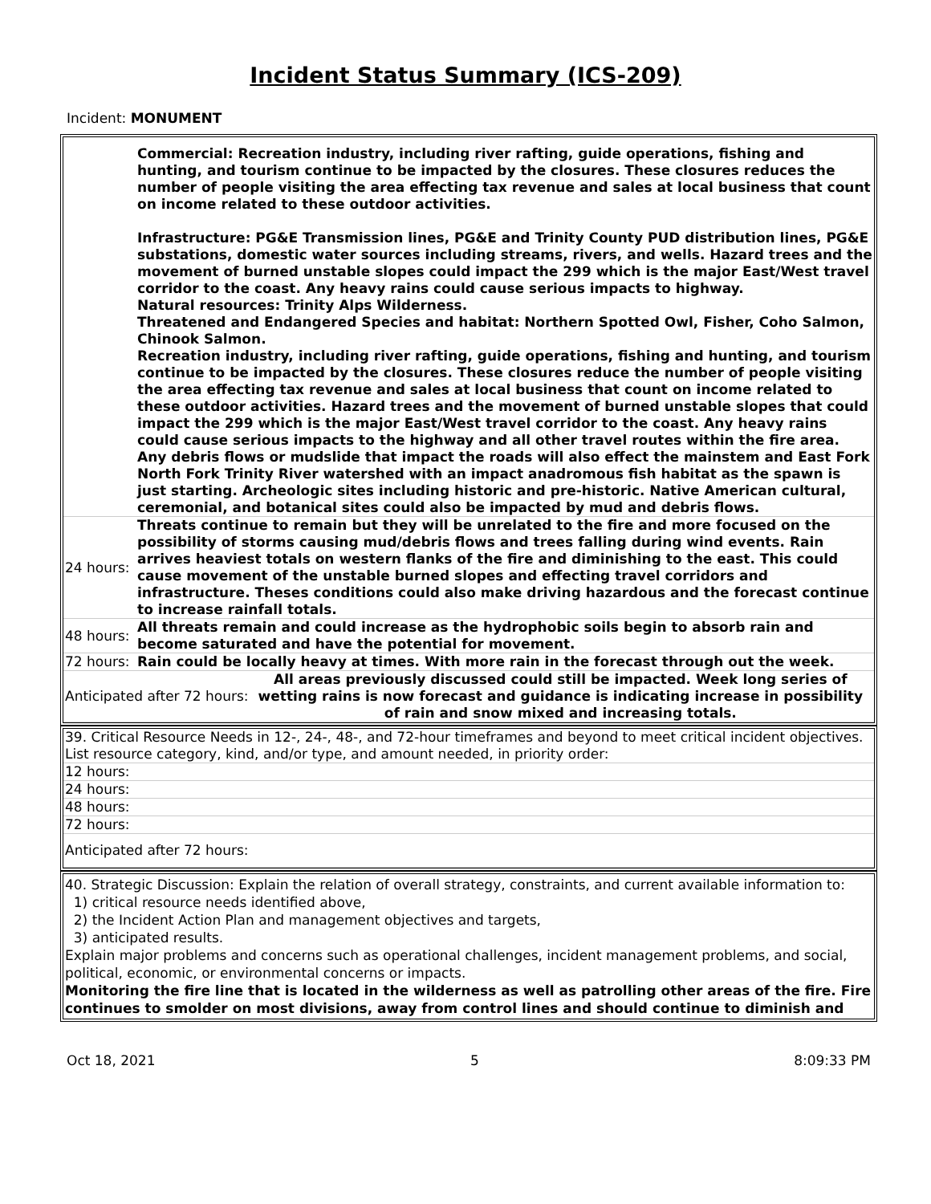Incident Status Summary (ICS-209)
Incident: MONUMENT
| | Commercial: Recreation industry, including river rafting, guide operations, fishing and hunting, and tourism continue to be impacted by the closures. These closures reduces the number of people visiting the area effecting tax revenue and sales at local business that count on income related to these outdoor activities. Infrastructure: PG&E Transmission lines, PG&E and Trinity County PUD distribution lines, PG&E substations, domestic water sources including streams, rivers, and wells. Hazard trees and the movement of burned unstable slopes could impact the 299 which is the major East/West travel corridor to the coast. Any heavy rains could cause serious impacts to highway. Natural resources: Trinity Alps Wilderness. Threatened and Endangered Species and habitat: Northern Spotted Owl, Fisher, Coho Salmon, Chinook Salmon. Recreation industry, including river rafting, guide operations, fishing and hunting, and tourism continue to be impacted by the closures. These closures reduce the number of people visiting the area effecting tax revenue and sales at local business that count on income related to these outdoor activities. Hazard trees and the movement of burned unstable slopes that could impact the 299 which is the major East/West travel corridor to the coast. Any heavy rains could cause serious impacts to the highway and all other travel routes within the fire area. Any debris flows or mudslide that impact the roads will also effect the mainstem and East Fork North Fork Trinity River watershed with an impact anadromous fish habitat as the spawn is just starting. Archeologic sites including historic and pre-historic. Native American cultural, ceremonial, and botanical sites could also be impacted by mud and debris flows. |
| 24 hours: | Threats continue to remain but they will be unrelated to the fire and more focused on the possibility of storms causing mud/debris flows and trees falling during wind events. Rain arrives heaviest totals on western flanks of the fire and diminishing to the east. This could cause movement of the unstable burned slopes and effecting travel corridors and infrastructure. Theses conditions could also make driving hazardous and the forecast continue to increase rainfall totals. |
| 48 hours: | All threats remain and could increase as the hydrophobic soils begin to absorb rain and become saturated and have the potential for movement. |
| 72 hours: | Rain could be locally heavy at times. With more rain in the forecast through out the week. |
| Anticipated after 72 hours: All areas previously discussed could still be impacted. Week long series of wetting rains is now forecast and guidance is indicating increase in possibility of rain and snow mixed and increasing totals. | |
| 39. Critical Resource Needs in 12-, 24-, 48-, and 72-hour timeframes and beyond to meet critical incident objectives. List resource category, kind, and/or type, and amount needed, in priority order: | |
| 12 hours: | |
| 24 hours: | |
| 48 hours: | |
| 72 hours: | |
| Anticipated after 72 hours: | |
40. Strategic Discussion: Explain the relation of overall strategy, constraints, and current available information to:
1) critical resource needs identified above,
2) the Incident Action Plan and management objectives and targets,
3) anticipated results.
Explain major problems and concerns such as operational challenges, incident management problems, and social, political, economic, or environmental concerns or impacts.
Monitoring the fire line that is located in the wilderness as well as patrolling other areas of the fire. Fire continues to smolder on most divisions, away from control lines and should continue to diminish and
Oct 18, 2021 5 8:09:33 PM